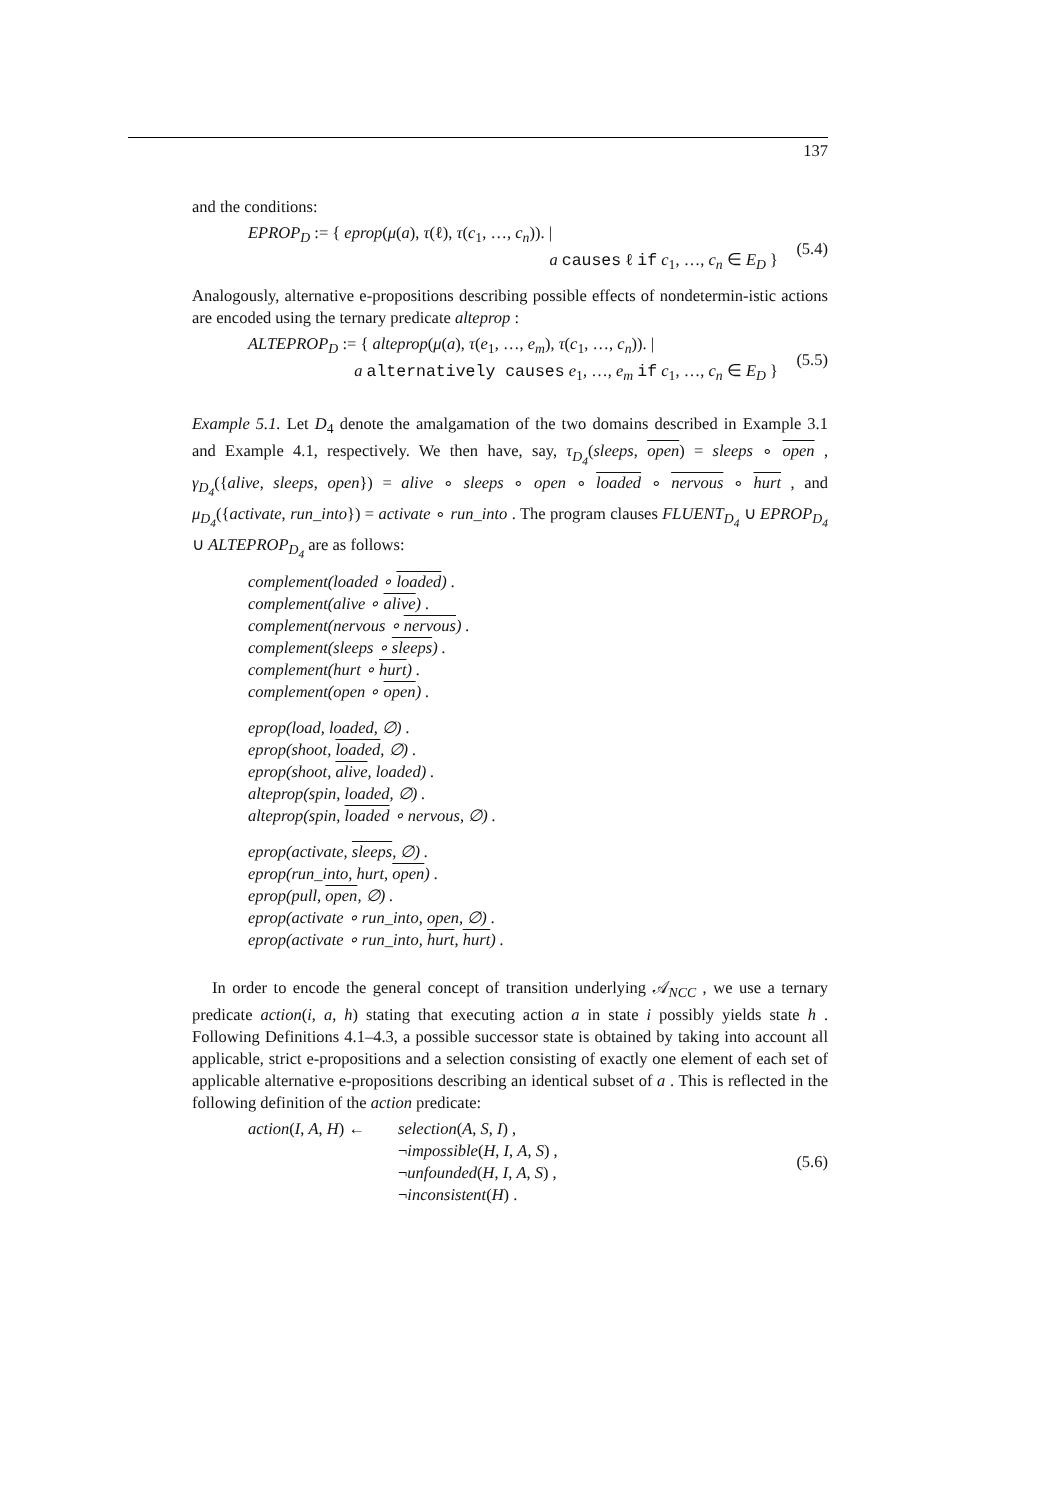137
and the conditions:
EPROP<sub>D</sub> := { eprop(μ(a), τ(ℓ), τ(c<sub>1</sub>, …, c<sub>n</sub>)). |
a causes ℓ if c<sub>1</sub>, …, c<sub>n</sub> ∈ E<sub>D</sub> }
(5.4)
Analogously, alternative e-propositions describing possible effects of nondetermin-istic actions are encoded using the ternary predicate alteprop :
ALTEPROP<sub>D</sub> := { alteprop(μ(a), τ(e<sub>1</sub>, …, e<sub>m</sub>), τ(c<sub>1</sub>, …, c<sub>n</sub>)). |
a alternatively causes e<sub>1</sub>, …, e<sub>m</sub> if c<sub>1</sub>, …, c<sub>n</sub> ∈ E<sub>D</sub> }
(5.5)
Example 5.1. Let D<sub>4</sub> denote the amalgamation of the two domains described in Example 3.1 and Example 4.1, respectively. We then have, say, τ<sub>D<sub>4</sub></sub>(sleeps, open) = sleeps ∘ open , γ<sub>D<sub>4</sub></sub>({alive, sleeps, open}) = alive ∘ sleeps ∘ open ∘ loaded ∘ nervous ∘ hurt , and μ<sub>D<sub>4</sub></sub>({activate, run_into}) = activate ∘ run_into . The program clauses FLUENT<sub>D<sub>4</sub></sub> ∪ EPROP<sub>D<sub>4</sub></sub> ∪ ALTEPROP<sub>D<sub>4</sub></sub> are as follows:
complement(loaded ∘ loaded) .
complement(alive ∘ alive) .
complement(nervous ∘ nervous) .
complement(sleeps ∘ sleeps) .
complement(hurt ∘ hurt) .
complement(open ∘ open) .
eprop(load, loaded, ∅) .
eprop(shoot, loaded, ∅) .
eprop(shoot, alive, loaded) .
alteprop(spin, loaded, ∅) .
alteprop(spin, loaded ∘ nervous, ∅) .
eprop(activate, sleeps, ∅) .
eprop(run_into, hurt, open) .
eprop(pull, open, ∅) .
eprop(activate ∘ run_into, open, ∅) .
eprop(activate ∘ run_into, hurt, hurt) .
In order to encode the general concept of transition underlying 𝒜<sub>NCC</sub> , we use a ternary predicate action(i, a, h) stating that executing action a in state i possibly yields state h . Following Definitions 4.1–4.3, a possible successor state is obtained by taking into account all applicable, strict e-propositions and a selection consisting of exactly one element of each set of applicable alternative e-propositions describing an identical subset of a . This is reflected in the following definition of the action predicate:
action(I, A, H) ←
selection(A, S, I) ,
¬impossible(H, I, A, S) ,
¬unfounded(H, I, A, S) ,
¬inconsistent(H) .
(5.6)